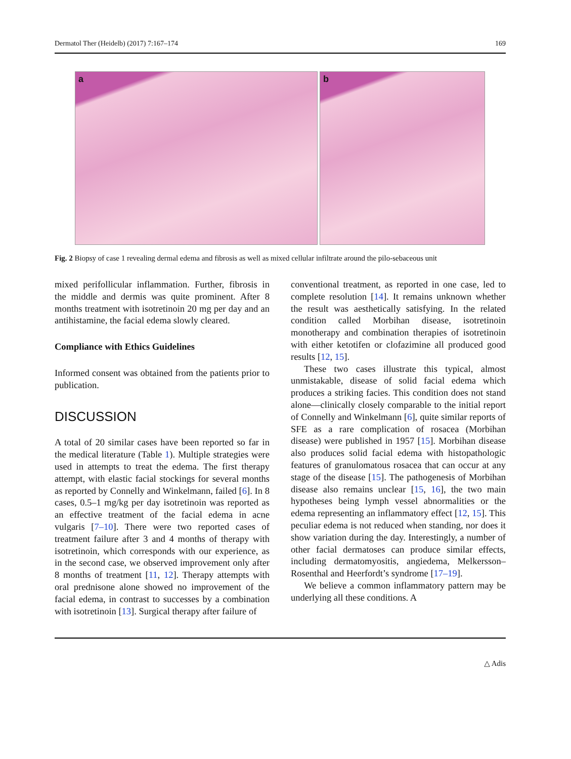Dermatol Ther (Heidelb) (2017) 7:167–174 169
a b
Fig. 2 Biopsy of case 1 revealing dermal edema and fibrosis as well as mixed cellular infiltrate around the pilo-sebaceous unit
mixed perifollicular inflammation. Further, fibrosis in the middle and dermis was quite prominent. After 8 months treatment with isotretinoin 20 mg per day and an antihistamine, the facial edema slowly cleared.
Compliance with Ethics Guidelines
Informed consent was obtained from the patients prior to publication.
DISCUSSION
A total of 20 similar cases have been reported so far in the medical literature (Table 1). Multiple strategies were used in attempts to treat the edema. The first therapy attempt, with elastic facial stockings for several months as reported by Connelly and Winkelmann, failed [6]. In 8 cases, 0.5–1 mg/kg per day isotretinoin was reported as an effective treatment of the facial edema in acne vulgaris [7–10]. There were two reported cases of treatment failure after 3 and 4 months of therapy with isotretinoin, which corresponds with our experience, as in the second case, we observed improvement only after 8 months of treatment [11, 12]. Therapy attempts with oral prednisone alone showed no improvement of the facial edema, in contrast to successes by a combination with isotretinoin [13]. Surgical therapy after failure of
conventional treatment, as reported in one case, led to complete resolution [14]. It remains unknown whether the result was aesthetically satisfying. In the related condition called Morbihan disease, isotretinoin monotherapy and combination therapies of isotretinoin with either ketotifen or clofazimine all produced good results [12, 15].
These two cases illustrate this typical, almost unmistakable, disease of solid facial edema which produces a striking facies. This condition does not stand alone—clinically closely comparable to the initial report of Connelly and Winkelmann [6], quite similar reports of SFE as a rare complication of rosacea (Morbihan disease) were published in 1957 [15]. Morbihan disease also produces solid facial edema with histopathologic features of granulomatous rosacea that can occur at any stage of the disease [15]. The pathogenesis of Morbihan disease also remains unclear [15, 16], the two main hypotheses being lymph vessel abnormalities or the edema representing an inflammatory effect [12, 15]. This peculiar edema is not reduced when standing, nor does it show variation during the day. Interestingly, a number of other facial dermatoses can produce similar effects, including dermatomyositis, angiedema, Melkersson–Rosenthal and Heerfordt’s syndrome [17–19].
We believe a common inflammatory pattern may be underlying all these conditions. A
△ Adis